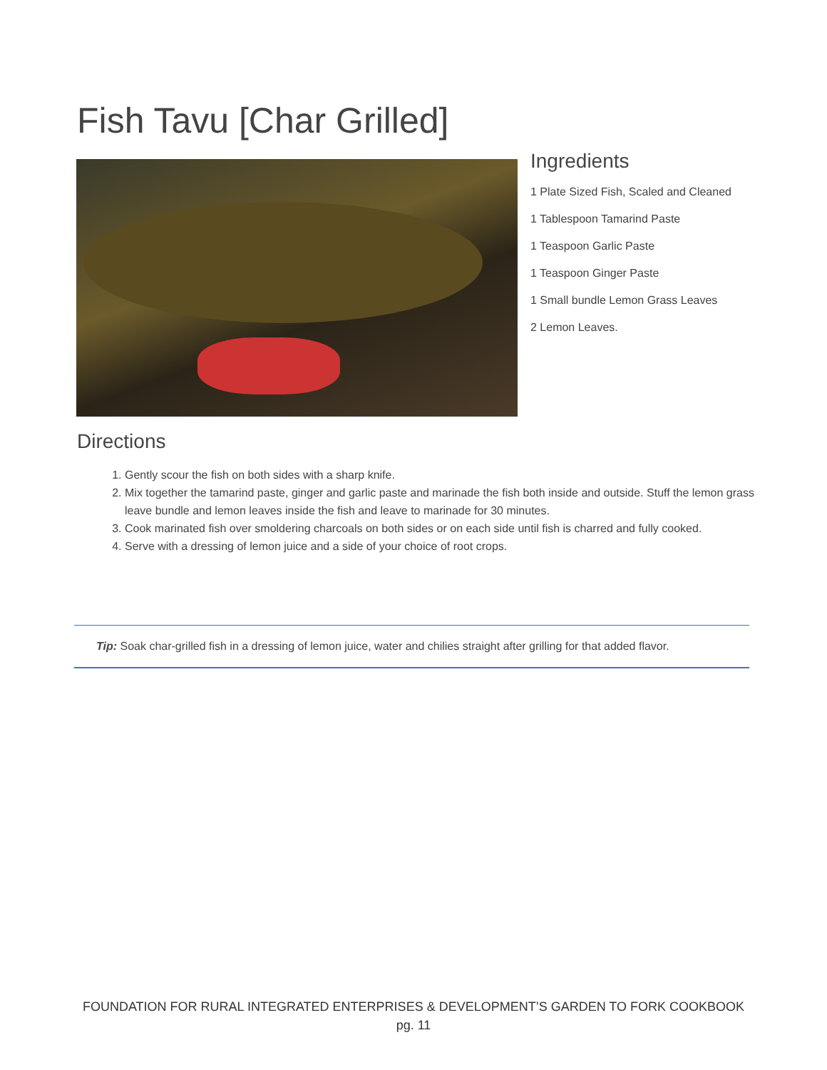Fish Tavu [Char Grilled]
Ingredients
1 Plate Sized Fish, Scaled and Cleaned
1 Tablespoon Tamarind Paste
1 Teaspoon Garlic Paste
1 Teaspoon Ginger Paste
1 Small bundle Lemon Grass Leaves
2 Lemon Leaves.
Directions
1. Gently scour the fish on both sides with a sharp knife.
2. Mix together the tamarind paste, ginger and garlic paste and marinade the fish both inside and outside. Stuff the lemon grass leave bundle and lemon leaves inside the fish and leave to marinade for 30 minutes.
3. Cook marinated fish over smoldering charcoals on both sides or on each side until fish is charred and fully cooked.
4. Serve with a dressing of lemon juice and a side of your choice of root crops.
Tip: Soak char-grilled fish in a dressing of lemon juice, water and chilies straight after grilling for that added flavor.
FOUNDATION FOR RURAL INTEGRATED ENTERPRISES & DEVELOPMENT’S GARDEN TO FORK COOKBOOK
pg. 11